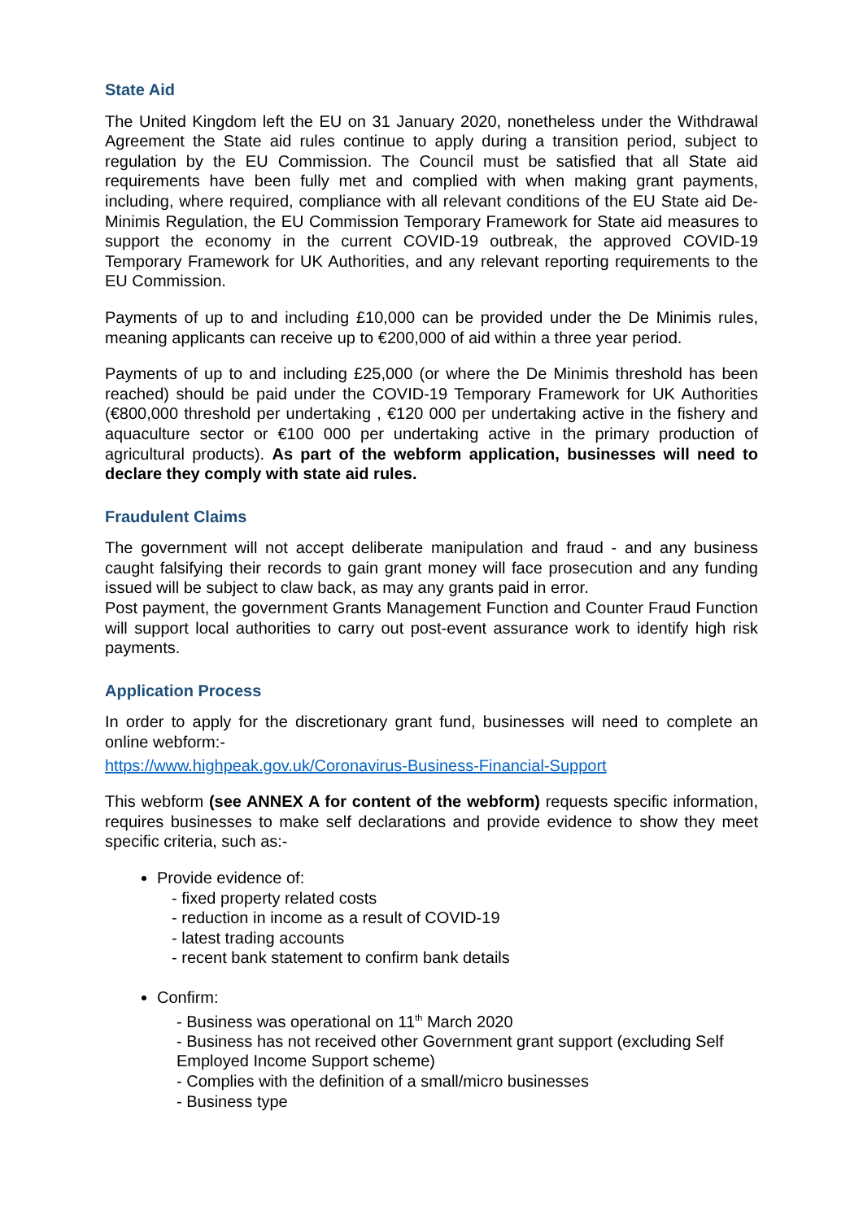State Aid
The United Kingdom left the EU on 31 January 2020, nonetheless under the Withdrawal Agreement the State aid rules continue to apply during a transition period, subject to regulation by the EU Commission. The Council must be satisfied that all State aid requirements have been fully met and complied with when making grant payments, including, where required, compliance with all relevant conditions of the EU State aid De-Minimis Regulation, the EU Commission Temporary Framework for State aid measures to support the economy in the current COVID-19 outbreak, the approved COVID-19 Temporary Framework for UK Authorities, and any relevant reporting requirements to the EU Commission.
Payments of up to and including £10,000 can be provided under the De Minimis rules, meaning applicants can receive up to €200,000 of aid within a three year period.
Payments of up to and including £25,000 (or where the De Minimis threshold has been reached) should be paid under the COVID-19 Temporary Framework for UK Authorities (€800,000 threshold per undertaking , €120 000 per undertaking active in the fishery and aquaculture sector or €100 000 per undertaking active in the primary production of agricultural products). As part of the webform application, businesses will need to declare they comply with state aid rules.
Fraudulent Claims
The government will not accept deliberate manipulation and fraud - and any business caught falsifying their records to gain grant money will face prosecution and any funding issued will be subject to claw back, as may any grants paid in error.
Post payment, the government Grants Management Function and Counter Fraud Function will support local authorities to carry out post-event assurance work to identify high risk payments.
Application Process
In order to apply for the discretionary grant fund, businesses will need to complete an online webform:-
https://www.highpeak.gov.uk/Coronavirus-Business-Financial-Support
This webform (see ANNEX A for content of the webform) requests specific information, requires businesses to make self declarations and provide evidence to show they meet specific criteria, such as:-
Provide evidence of:
- fixed property related costs
- reduction in income as a result of COVID-19
- latest trading accounts
- recent bank statement to confirm bank details
Confirm:
- Business was operational on 11<sup>th</sup> March 2020
- Business has not received other Government grant support (excluding Self Employed Income Support scheme)
- Complies with the definition of a small/micro businesses
- Business type